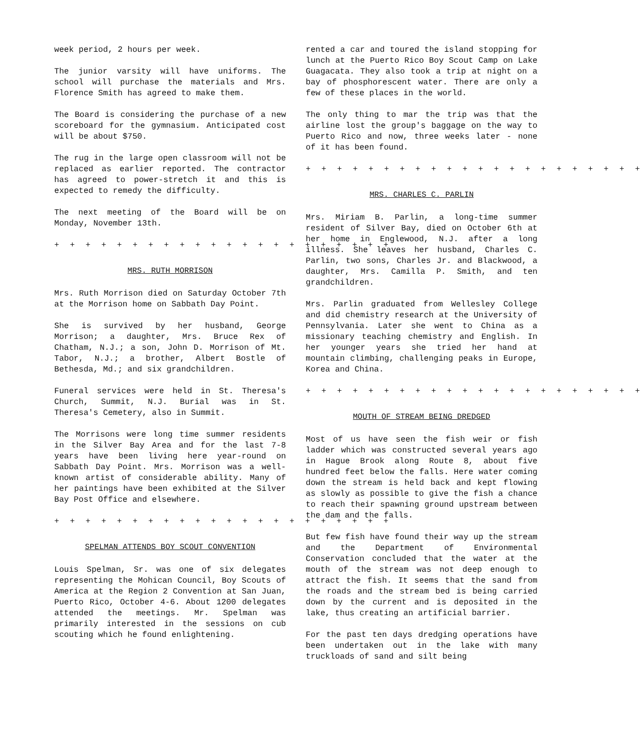week period, 2 hours per week.
The junior varsity will have uniforms. The school will purchase the materials and Mrs. Florence Smith has agreed to make them.
The Board is considering the purchase of a new scoreboard for the gymnasium. Anticipated cost will be about $750.
The rug in the large open classroom will not be replaced as earlier reported. The contractor has agreed to power-stretch it and this is expected to remedy the difficulty.
The next meeting of the Board will be on Monday, November 13th.
+ + + + + + + + + + + + + + + + + + + + + +
MRS. RUTH MORRISON
Mrs. Ruth Morrison died on Saturday October 7th at the Morrison home on Sabbath Day Point.
She is survived by her husband, George Morrison; a daughter, Mrs. Bruce Rex of Chatham, N.J.; a son, John D. Morrison of Mt. Tabor, N.J.; a brother, Albert Bostle of Bethesda, Md.; and six grandchildren.
Funeral services were held in St. Theresa's Church, Summit, N.J. Burial was in St. Theresa's Cemetery, also in Summit.
The Morrisons were long time summer residents in the Silver Bay Area and for the last 7-8 years have been living here year-round on Sabbath Day Point. Mrs. Morrison was a well-known artist of considerable ability. Many of her paintings have been exhibited at the Silver Bay Post Office and elsewhere.
+ + + + + + + + + + + + + + + + + + + + + +
SPELMAN ATTENDS BOY SCOUT CONVENTION
Louis Spelman, Sr. was one of six delegates representing the Mohican Council, Boy Scouts of America at the Region 2 Convention at San Juan, Puerto Rico, October 4-6. About 1200 delegates attended the meetings. Mr. Spelman was primarily interested in the sessions on cub scouting which he found enlightening.
rented a car and toured the island stopping for lunch at the Puerto Rico Boy Scout Camp on Lake Guagacata. They also took a trip at night on a bay of phosphorescent water. There are only a few of these places in the world.
The only thing to mar the trip was that the airline lost the group's baggage on the way to Puerto Rico and now, three weeks later - none of it has been found.
+ + + + + + + + + + + + + + + + + + + + + +
MRS. CHARLES C. PARLIN
Mrs. Miriam B. Parlin, a long-time summer resident of Silver Bay, died on October 6th at her home in Englewood, N.J. after a long illness. She leaves her husband, Charles C. Parlin, two sons, Charles Jr. and Blackwood, a daughter, Mrs. Camilla P. Smith, and ten grandchildren.
Mrs. Parlin graduated from Wellesley College and did chemistry research at the University of Pennsylvania. Later she went to China as a missionary teaching chemistry and English. In her younger years she tried her hand at mountain climbing, challenging peaks in Europe, Korea and China.
+ + + + + + + + + + + + + + + + + + + + + +
MOUTH OF STREAM BEING DREDGED
Most of us have seen the fish weir or fish ladder which was constructed several years ago in Hague Brook along Route 8, about five hundred feet below the falls. Here water coming down the stream is held back and kept flowing as slowly as possible to give the fish a chance to reach their spawning ground upstream between the dam and the falls.
But few fish have found their way up the stream and the Department of Environmental Conservation concluded that the water at the mouth of the stream was not deep enough to attract the fish. It seems that the sand from the roads and the stream bed is being carried down by the current and is deposited in the lake, thus creating an artificial barrier.
For the past ten days dredging operations have been undertaken out in the lake with many truckloads of sand and silt being